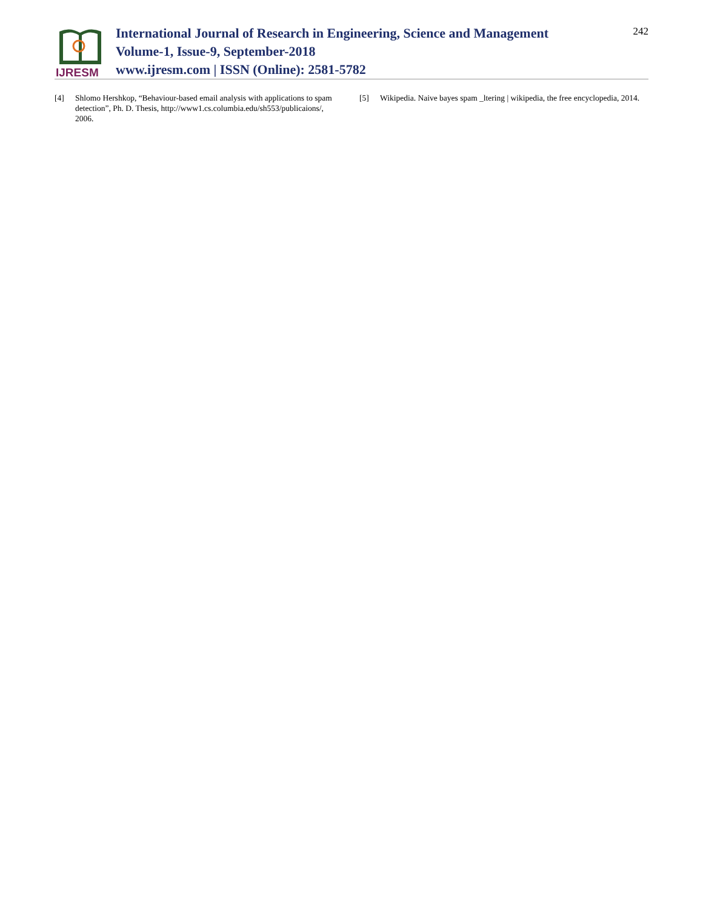IJRESM
International Journal of Research in Engineering, Science and Management
Volume-1, Issue-9, September-2018
www.ijresm.com | ISSN (Online): 2581-5782
242
[4] Shlomo Hershkop, “Behaviour-based email analysis with applications to spam detection”, Ph. D. Thesis, http://www1.cs.columbia.edu/sh553/publicaions/, 2006.
[5] Wikipedia. Naive bayes spam _ltering | wikipedia, the free encyclopedia, 2014.